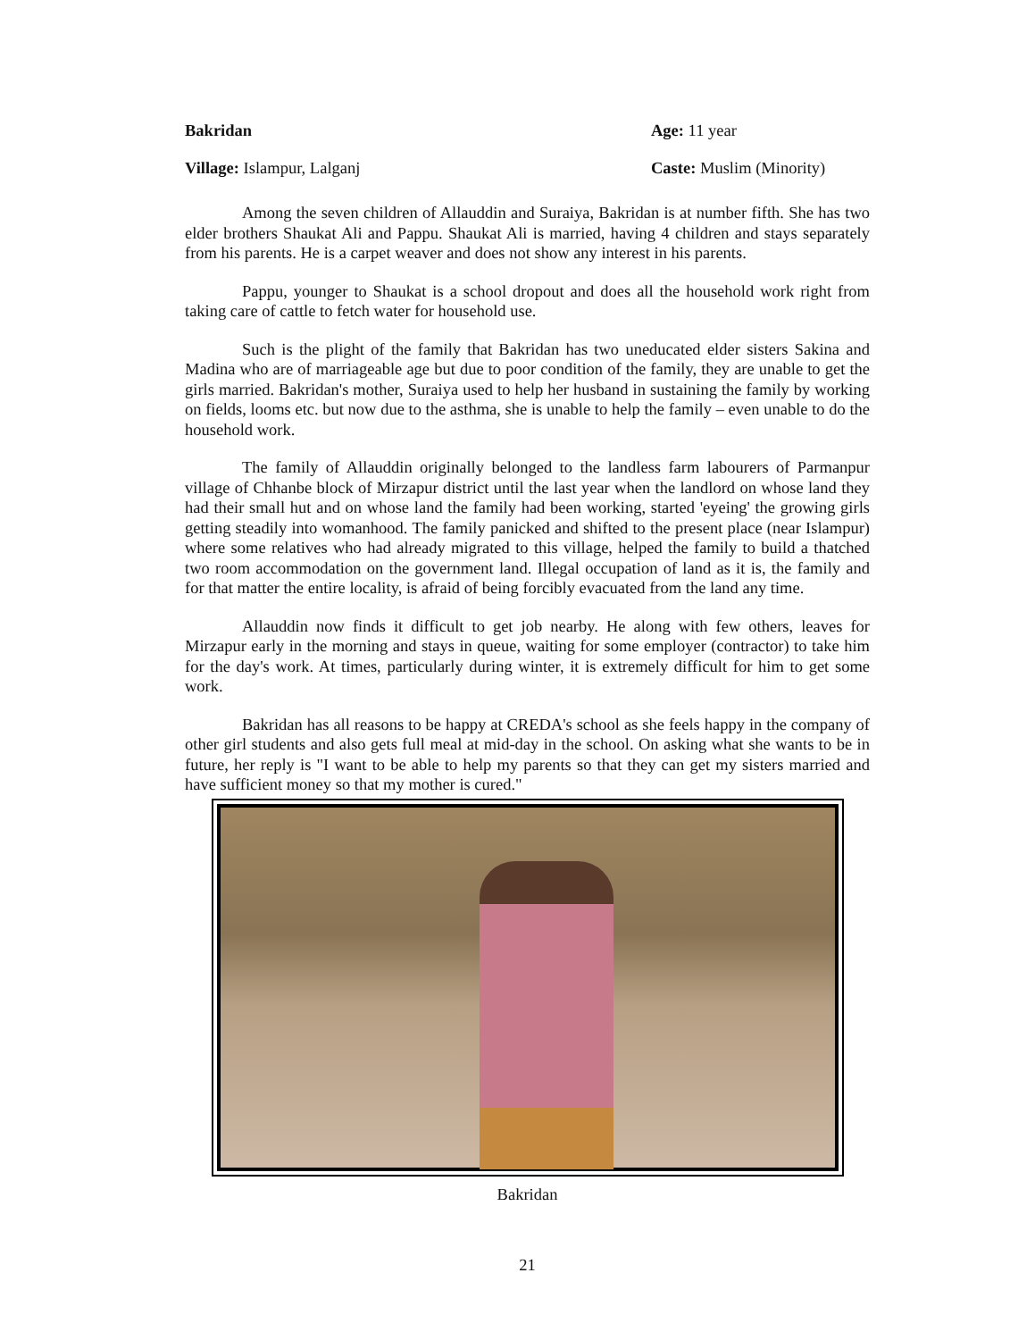Bakridan Age: 11 year
Village: Islampur, Lalganj Caste: Muslim (Minority)
Among the seven children of Allauddin and Suraiya, Bakridan is at number fifth. She has two elder brothers Shaukat Ali and Pappu. Shaukat Ali is married, having 4 children and stays separately from his parents. He is a carpet weaver and does not show any interest in his parents.
Pappu, younger to Shaukat is a school dropout and does all the household work right from taking care of cattle to fetch water for household use.
Such is the plight of the family that Bakridan has two uneducated elder sisters Sakina and Madina who are of marriageable age but due to poor condition of the family, they are unable to get the girls married. Bakridan's mother, Suraiya used to help her husband in sustaining the family by working on fields, looms etc. but now due to the asthma, she is unable to help the family – even unable to do the household work.
The family of Allauddin originally belonged to the landless farm labourers of Parmanpur village of Chhanbe block of Mirzapur district until the last year when the landlord on whose land they had their small hut and on whose land the family had been working, started 'eyeing' the growing girls getting steadily into womanhood. The family panicked and shifted to the present place (near Islampur) where some relatives who had already migrated to this village, helped the family to build a thatched two room accommodation on the government land. Illegal occupation of land as it is, the family and for that matter the entire locality, is afraid of being forcibly evacuated from the land any time.
Allauddin now finds it difficult to get job nearby. He along with few others, leaves for Mirzapur early in the morning and stays in queue, waiting for some employer (contractor) to take him for the day's work. At times, particularly during winter, it is extremely difficult for him to get some work.
Bakridan has all reasons to be happy at CREDA's school as she feels happy in the company of other girl students and also gets full meal at mid-day in the school. On asking what she wants to be in future, her reply is "I want to be able to help my parents so that they can get my sisters married and have sufficient money so that my mother is cured."
Bakridan
21